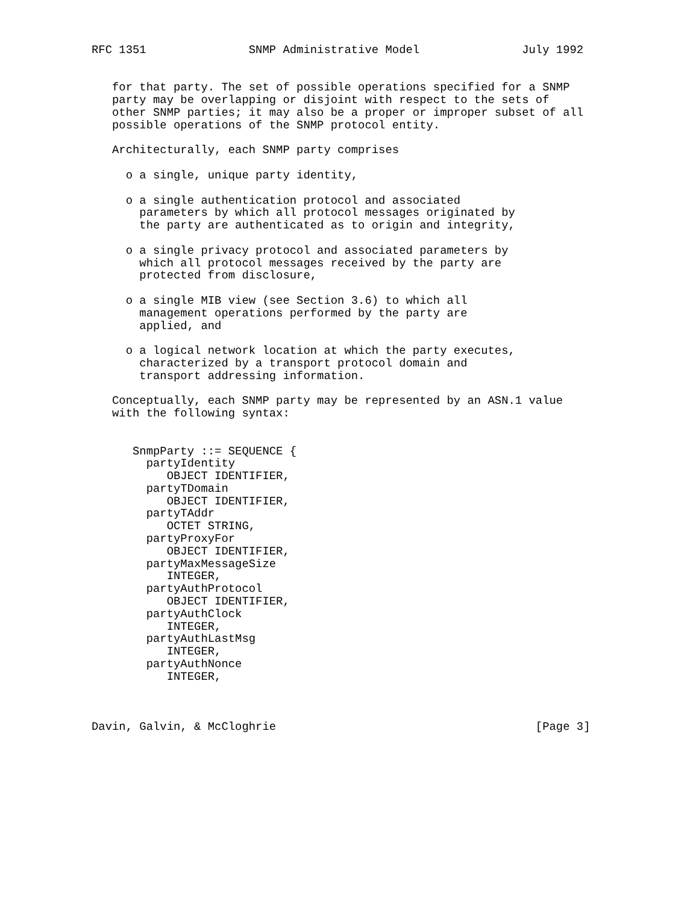RFC 1351               SNMP Administrative Model               July 1992


   for that party. The set of possible operations specified for a SNMP
   party may be overlapping or disjoint with respect to the sets of
   other SNMP parties; it may also be a proper or improper subset of all
   possible operations of the SNMP protocol entity.

   Architecturally, each SNMP party comprises

     o a single, unique party identity,

     o a single authentication protocol and associated
       parameters by which all protocol messages originated by
       the party are authenticated as to origin and integrity,

     o a single privacy protocol and associated parameters by
       which all protocol messages received by the party are
       protected from disclosure,

     o a single MIB view (see Section 3.6) to which all
       management operations performed by the party are
       applied, and

     o a logical network location at which the party executes,
       characterized by a transport protocol domain and
       transport addressing information.

   Conceptually, each SNMP party may be represented by an ASN.1 value
   with the following syntax:


      SnmpParty ::= SEQUENCE {
        partyIdentity
           OBJECT IDENTIFIER,
        partyTDomain
           OBJECT IDENTIFIER,
        partyTAddr
           OCTET STRING,
        partyProxyFor
           OBJECT IDENTIFIER,
        partyMaxMessageSize
           INTEGER,
        partyAuthProtocol
           OBJECT IDENTIFIER,
        partyAuthClock
           INTEGER,
        partyAuthLastMsg
           INTEGER,
        partyAuthNonce
           INTEGER,



Davin, Galvin, & McCloghrie                                      [Page 3]